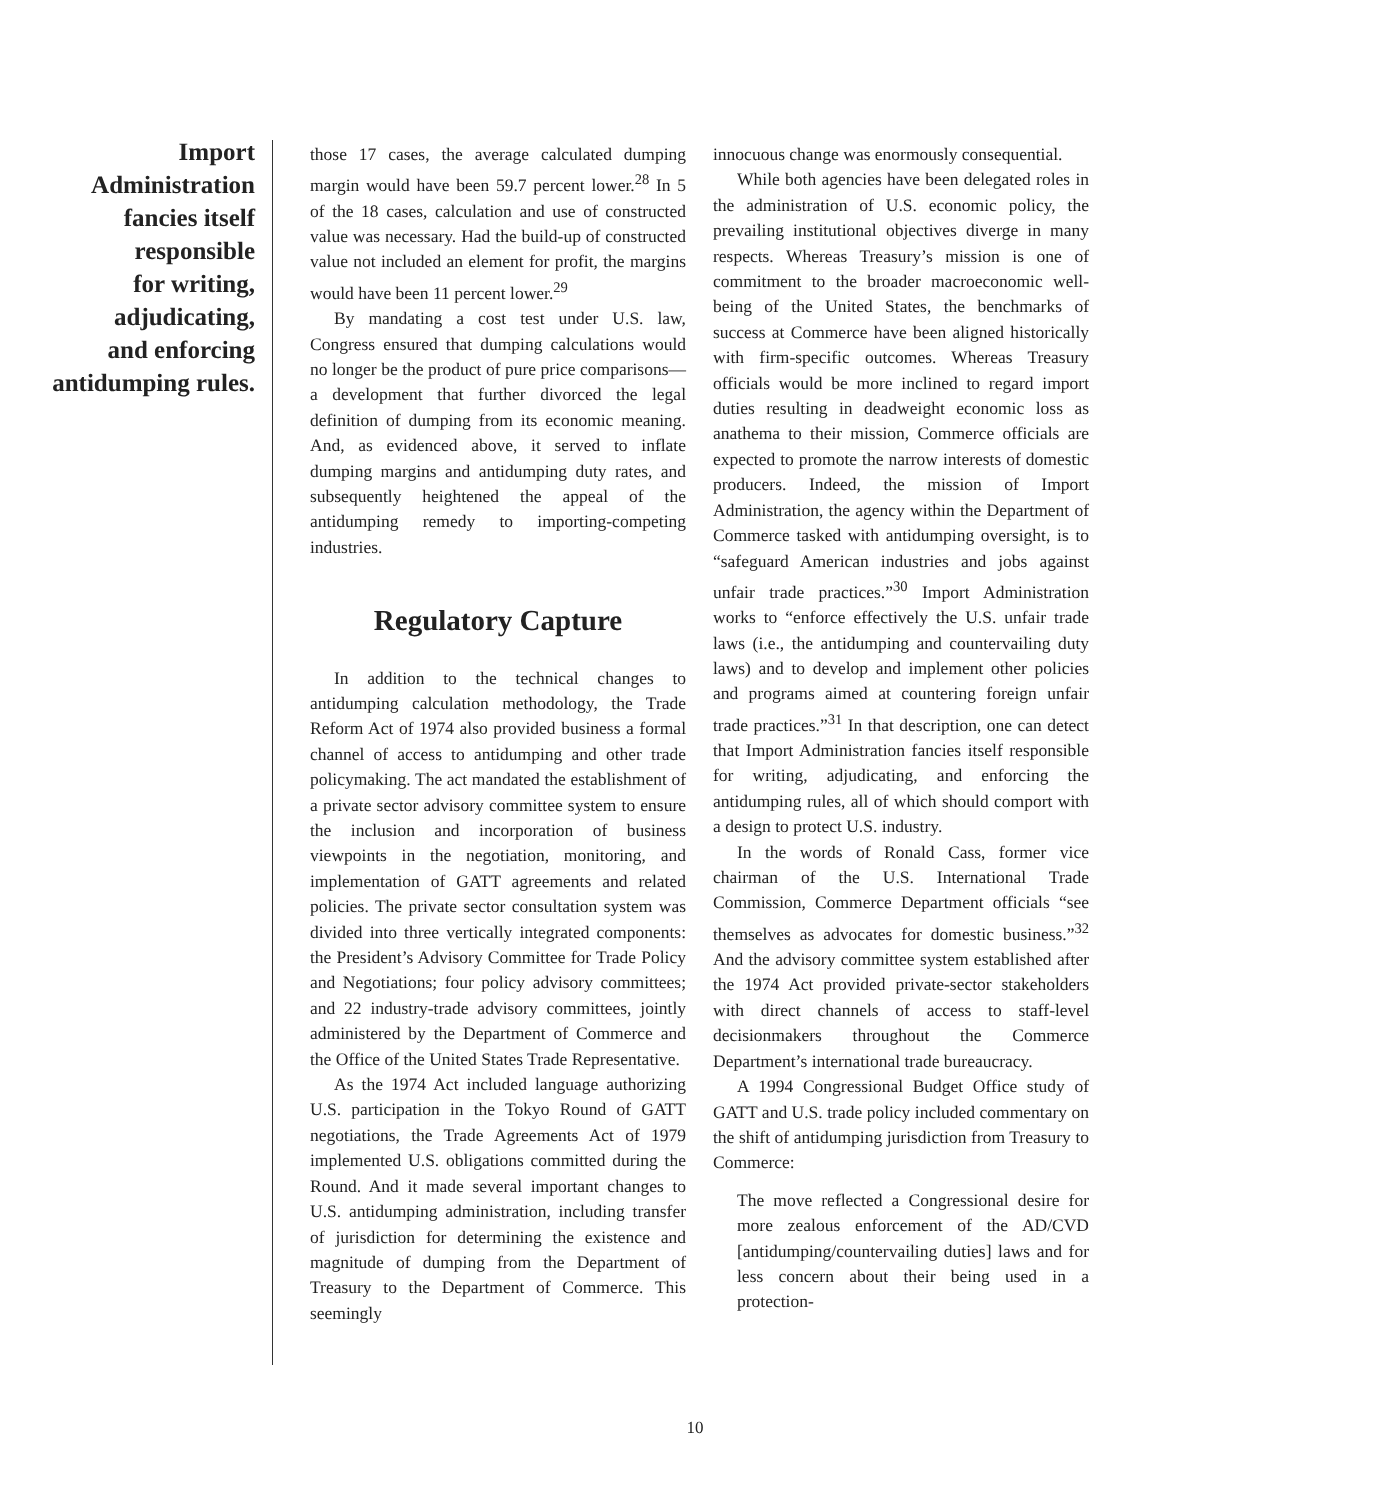Import
Administration
fancies itself
responsible
for writing,
adjudicating,
and enforcing
antidumping rules.
those 17 cases, the average calculated dumping margin would have been 59.7 percent lower.<sup>28</sup> In 5 of the 18 cases, calculation and use of constructed value was necessary. Had the build-up of constructed value not included an element for profit, the margins would have been 11 percent lower.<sup>29</sup>
By mandating a cost test under U.S. law, Congress ensured that dumping calculations would no longer be the product of pure price comparisons—a development that further divorced the legal definition of dumping from its economic meaning. And, as evidenced above, it served to inflate dumping margins and antidumping duty rates, and subsequently heightened the appeal of the antidumping remedy to importing-competing industries.
Regulatory Capture
In addition to the technical changes to antidumping calculation methodology, the Trade Reform Act of 1974 also provided business a formal channel of access to antidumping and other trade policymaking. The act mandated the establishment of a private sector advisory committee system to ensure the inclusion and incorporation of business viewpoints in the negotiation, monitoring, and implementation of GATT agreements and related policies. The private sector consultation system was divided into three vertically integrated components: the President’s Advisory Committee for Trade Policy and Negotiations; four policy advisory committees; and 22 industry-trade advisory committees, jointly administered by the Department of Commerce and the Office of the United States Trade Representative.
As the 1974 Act included language authorizing U.S. participation in the Tokyo Round of GATT negotiations, the Trade Agreements Act of 1979 implemented U.S. obligations committed during the Round. And it made several important changes to U.S. antidumping administration, including transfer of jurisdiction for determining the existence and magnitude of dumping from the Department of Treasury to the Department of Commerce. This seemingly
innocuous change was enormously consequential.
While both agencies have been delegated roles in the administration of U.S. economic policy, the prevailing institutional objectives diverge in many respects. Whereas Treasury’s mission is one of commitment to the broader macroeconomic well-being of the United States, the benchmarks of success at Commerce have been aligned historically with firm-specific outcomes. Whereas Treasury officials would be more inclined to regard import duties resulting in deadweight economic loss as anathema to their mission, Commerce officials are expected to promote the narrow interests of domestic producers. Indeed, the mission of Import Administration, the agency within the Department of Commerce tasked with antidumping oversight, is to “safeguard American industries and jobs against unfair trade practices.”<sup>30</sup> Import Administration works to “enforce effectively the U.S. unfair trade laws (i.e., the antidumping and countervailing duty laws) and to develop and implement other policies and programs aimed at countering foreign unfair trade practices.”<sup>31</sup> In that description, one can detect that Import Administration fancies itself responsible for writing, adjudicating, and enforcing the antidumping rules, all of which should comport with a design to protect U.S. industry.
In the words of Ronald Cass, former vice chairman of the U.S. International Trade Commission, Commerce Department officials “see themselves as advocates for domestic business.”<sup>32</sup> And the advisory committee system established after the 1974 Act provided private-sector stakeholders with direct channels of access to staff-level decisionmakers throughout the Commerce Department’s international trade bureaucracy.
A 1994 Congressional Budget Office study of GATT and U.S. trade policy included commentary on the shift of antidumping jurisdiction from Treasury to Commerce:
The move reflected a Congressional desire for more zealous enforcement of the AD/CVD [antidumping/countervailing duties] laws and for less concern about their being used in a protection-
10